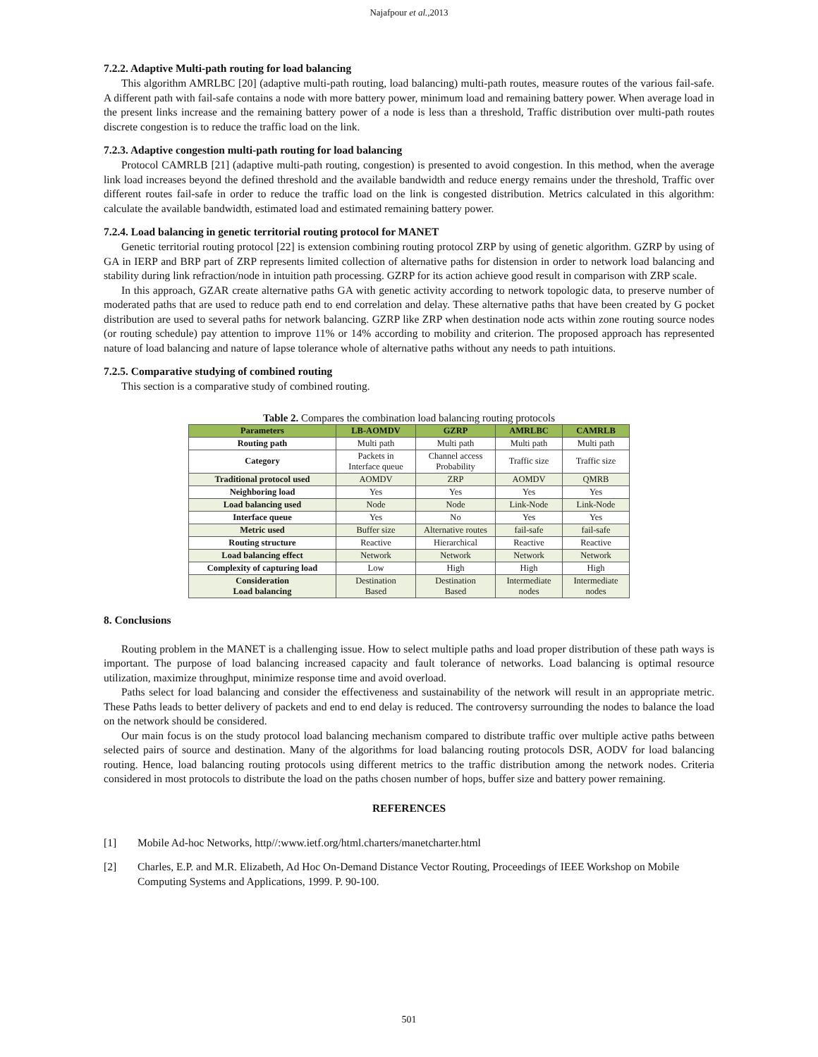Najafpour et al.,2013
7.2.2. Adaptive Multi-path routing for load balancing
This algorithm AMRLBC [20] (adaptive multi-path routing, load balancing) multi-path routes, measure routes of the various fail-safe. A different path with fail-safe contains a node with more battery power, minimum load and remaining battery power. When average load in the present links increase and the remaining battery power of a node is less than a threshold, Traffic distribution over multi-path routes discrete congestion is to reduce the traffic load on the link.
7.2.3. Adaptive congestion multi-path routing for load balancing
Protocol CAMRLB [21] (adaptive multi-path routing, congestion) is presented to avoid congestion. In this method, when the average link load increases beyond the defined threshold and the available bandwidth and reduce energy remains under the threshold, Traffic over different routes fail-safe in order to reduce the traffic load on the link is congested distribution. Metrics calculated in this algorithm: calculate the available bandwidth, estimated load and estimated remaining battery power.
7.2.4. Load balancing in genetic territorial routing protocol for MANET
Genetic territorial routing protocol [22] is extension combining routing protocol ZRP by using of genetic algorithm. GZRP by using of GA in IERP and BRP part of ZRP represents limited collection of alternative paths for distension in order to network load balancing and stability during link refraction/node in intuition path processing. GZRP for its action achieve good result in comparison with ZRP scale.
In this approach, GZAR create alternative paths GA with genetic activity according to network topologic data, to preserve number of moderated paths that are used to reduce path end to end correlation and delay. These alternative paths that have been created by G pocket distribution are used to several paths for network balancing. GZRP like ZRP when destination node acts within zone routing source nodes (or routing schedule) pay attention to improve 11% or 14% according to mobility and criterion. The proposed approach has represented nature of load balancing and nature of lapse tolerance whole of alternative paths without any needs to path intuitions.
7.2.5. Comparative studying of combined routing
This section is a comparative study of combined routing.
Table 2. Compares the combination load balancing routing protocols
| Parameters | LB-AOMDV | GZRP | AMRLBC | CAMRLB |
| --- | --- | --- | --- | --- |
| Routing path | Multi path | Multi path | Multi path | Multi path |
| Category | Packets in Interface queue | Channel access Probability | Traffic size | Traffic size |
| Traditional protocol used | AOMDV | ZRP | AOMDV | QMRB |
| Neighboring load | Yes | Yes | Yes | Yes |
| Load balancing used | Node | Node | Link-Node | Link-Node |
| Interface queue | Yes | No | Yes | Yes |
| Metric used | Buffer size | Alternative routes | fail-safe | fail-safe |
| Routing structure | Reactive | Hierarchical | Reactive | Reactive |
| Load balancing effect | Network | Network | Network | Network |
| Complexity of capturing load | Low | High | High | High |
| Consideration Load balancing | Destination Based | Destination Based | Intermediate nodes | Intermediate nodes |
8. Conclusions
Routing problem in the MANET is a challenging issue. How to select multiple paths and load proper distribution of these path ways is important. The purpose of load balancing increased capacity and fault tolerance of networks. Load balancing is optimal resource utilization, maximize throughput, minimize response time and avoid overload.
Paths select for load balancing and consider the effectiveness and sustainability of the network will result in an appropriate metric. These Paths leads to better delivery of packets and end to end delay is reduced. The controversy surrounding the nodes to balance the load on the network should be considered.
Our main focus is on the study protocol load balancing mechanism compared to distribute traffic over multiple active paths between selected pairs of source and destination. Many of the algorithms for load balancing routing protocols DSR, AODV for load balancing routing. Hence, load balancing routing protocols using different metrics to the traffic distribution among the network nodes. Criteria considered in most protocols to distribute the load on the paths chosen number of hops, buffer size and battery power remaining.
REFERENCES
[1] Mobile Ad-hoc Networks, http//:www.ietf.org/html.charters/manetcharter.html
[2] Charles, E.P. and M.R. Elizabeth, Ad Hoc On-Demand Distance Vector Routing, Proceedings of IEEE Workshop on Mobile Computing Systems and Applications, 1999. P. 90-100.
501